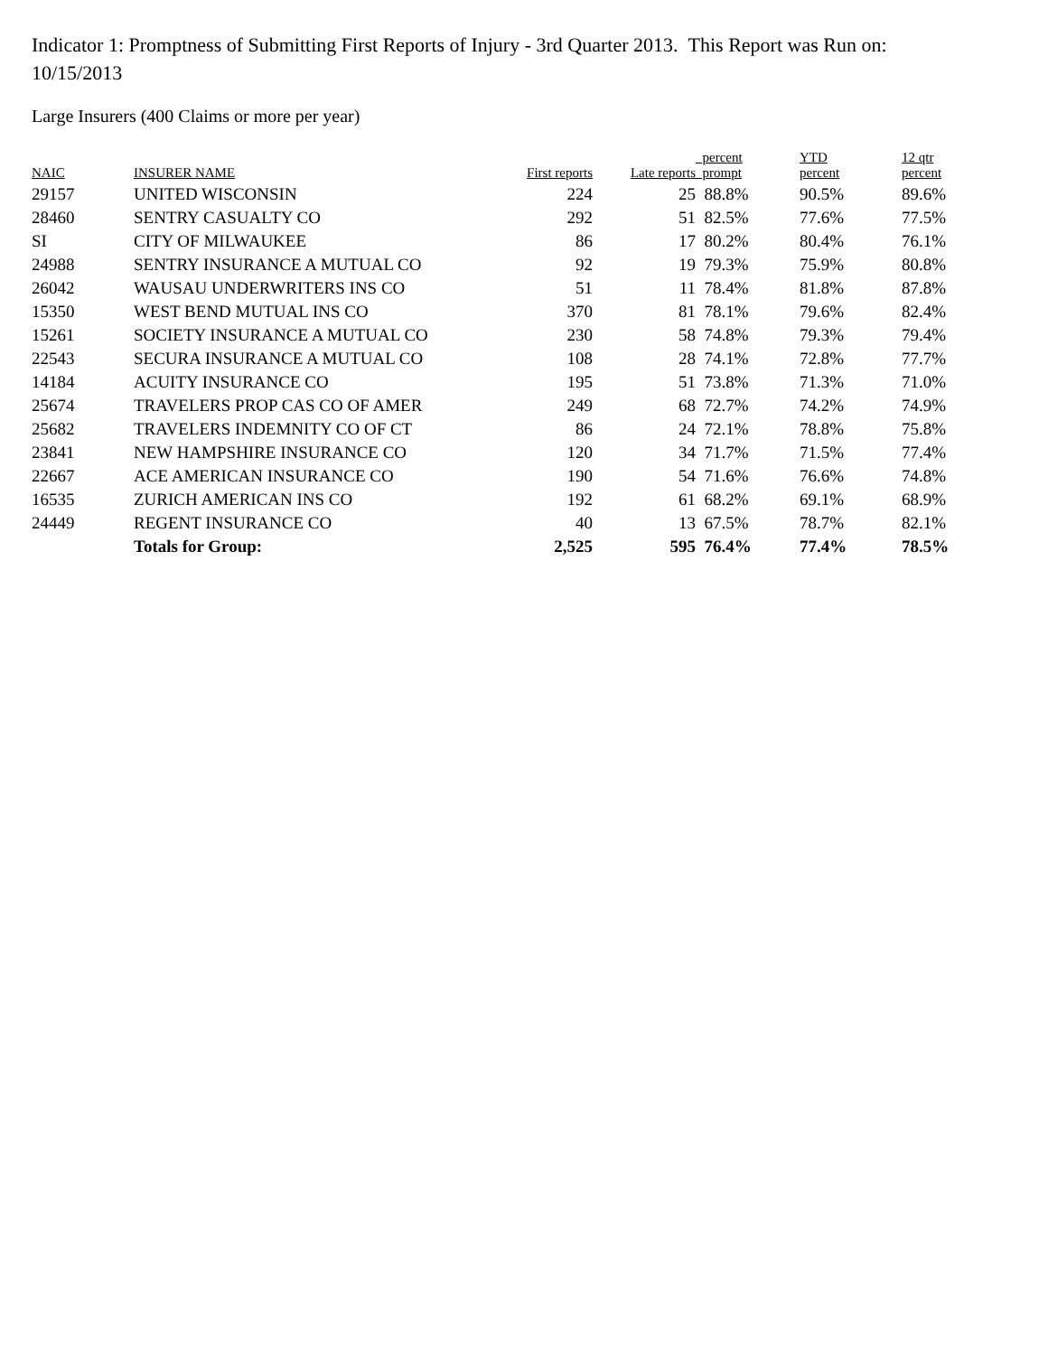Indicator 1: Promptness of Submitting First Reports of Injury - 3rd Quarter 2013. This Report was Run on: 10/15/2013
Large Insurers (400 Claims or more per year)
| NAIC | INSURER NAME | First reports | Late reports | percent prompt | YTD percent | 12 qtr percent |
| --- | --- | --- | --- | --- | --- | --- |
| 29157 | UNITED WISCONSIN | 224 | 25 | 88.8% | 90.5% | 89.6% |
| 28460 | SENTRY CASUALTY CO | 292 | 51 | 82.5% | 77.6% | 77.5% |
| SI | CITY OF MILWAUKEE | 86 | 17 | 80.2% | 80.4% | 76.1% |
| 24988 | SENTRY INSURANCE A MUTUAL CO | 92 | 19 | 79.3% | 75.9% | 80.8% |
| 26042 | WAUSAU UNDERWRITERS INS CO | 51 | 11 | 78.4% | 81.8% | 87.8% |
| 15350 | WEST BEND MUTUAL INS CO | 370 | 81 | 78.1% | 79.6% | 82.4% |
| 15261 | SOCIETY INSURANCE A MUTUAL CO | 230 | 58 | 74.8% | 79.3% | 79.4% |
| 22543 | SECURA INSURANCE A MUTUAL CO | 108 | 28 | 74.1% | 72.8% | 77.7% |
| 14184 | ACUITY INSURANCE CO | 195 | 51 | 73.8% | 71.3% | 71.0% |
| 25674 | TRAVELERS PROP CAS CO OF AMER | 249 | 68 | 72.7% | 74.2% | 74.9% |
| 25682 | TRAVELERS INDEMNITY CO OF CT | 86 | 24 | 72.1% | 78.8% | 75.8% |
| 23841 | NEW HAMPSHIRE INSURANCE CO | 120 | 34 | 71.7% | 71.5% | 77.4% |
| 22667 | ACE AMERICAN INSURANCE CO | 190 | 54 | 71.6% | 76.6% | 74.8% |
| 16535 | ZURICH AMERICAN INS CO | 192 | 61 | 68.2% | 69.1% | 68.9% |
| 24449 | REGENT INSURANCE CO | 40 | 13 | 67.5% | 78.7% | 82.1% |
| | Totals for Group: | 2,525 | 595 | 76.4% | 77.4% | 78.5% |